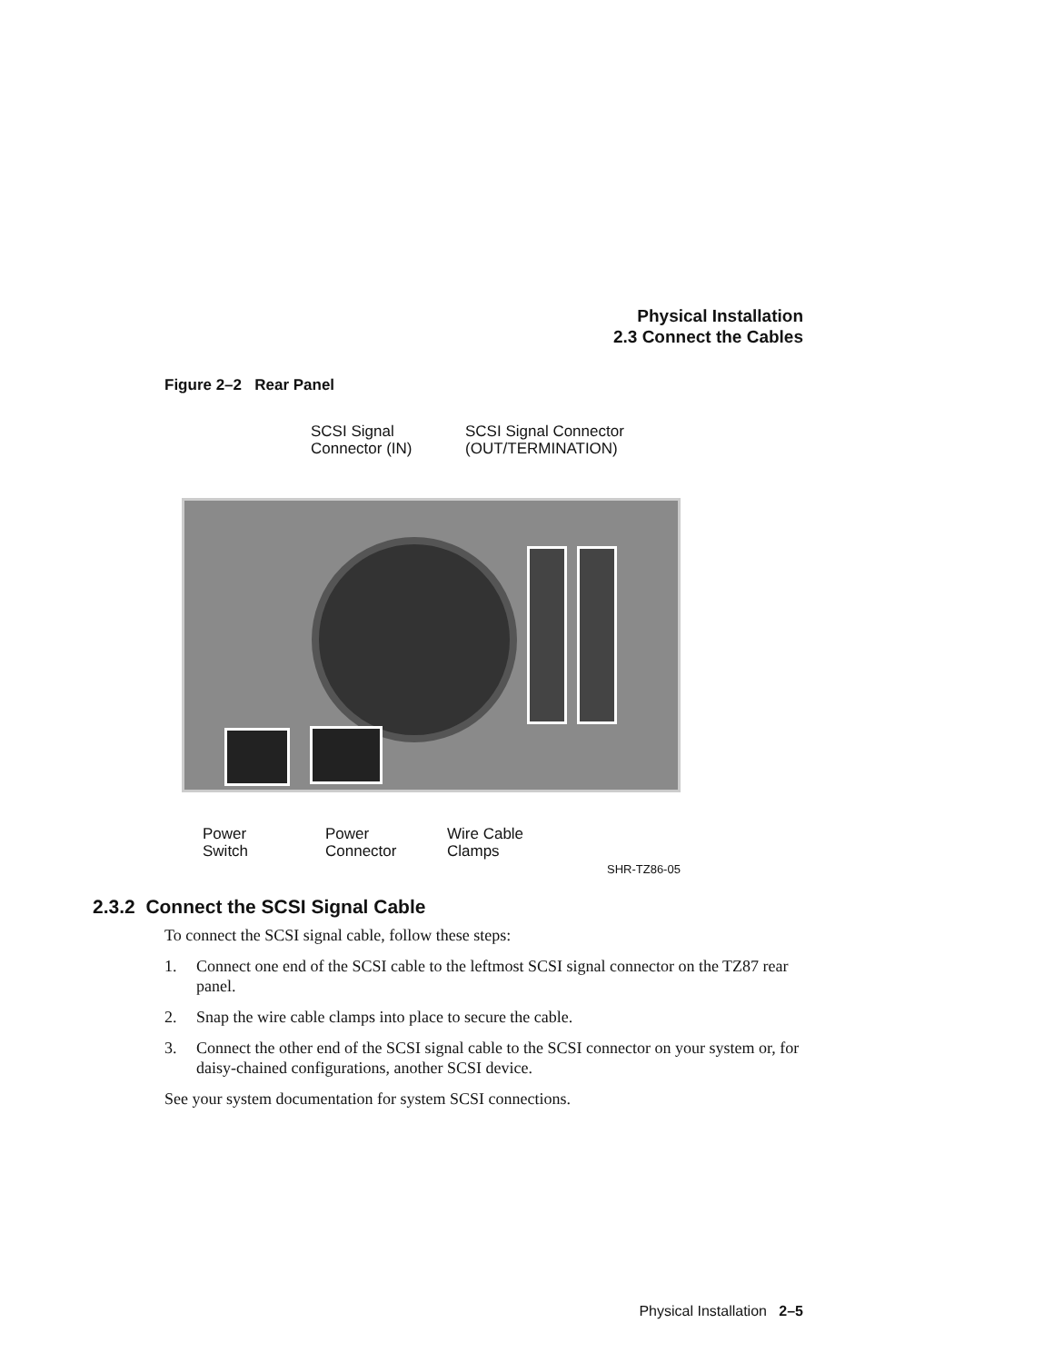Physical Installation
2.3 Connect the Cables
Figure 2–2 Rear Panel
SCSI Signal
Connector (IN)
SCSI Signal Connector
(OUT/TERMINATION)
Power
Switch
Power
Connector
Wire Cable
Clamps
SHR-TZ86-05
2.3.2 Connect the SCSI Signal Cable
To connect the SCSI signal cable, follow these steps:
1. Connect one end of the SCSI cable to the leftmost SCSI signal connector on the TZ87 rear panel.
2. Snap the wire cable clamps into place to secure the cable.
3. Connect the other end of the SCSI signal cable to the SCSI connector on your system or, for daisy-chained configurations, another SCSI device.
See your system documentation for system SCSI connections.
Physical Installation 2–5